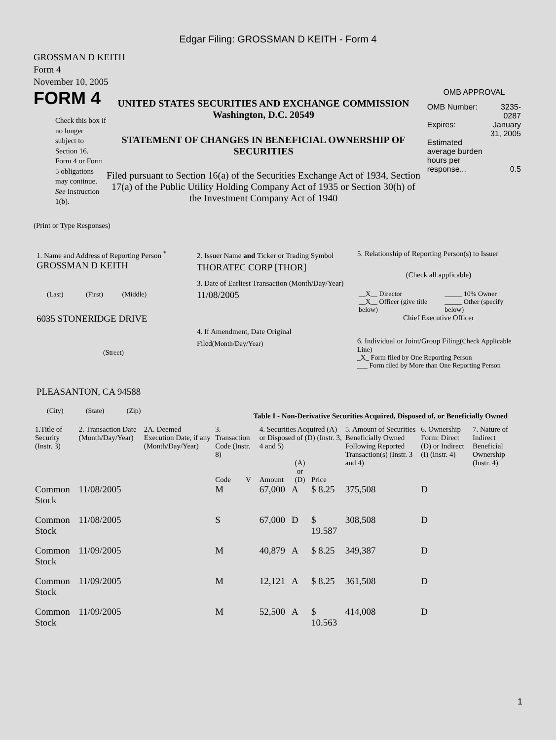Edgar Filing: GROSSMAN D KEITH - Form 4
GROSSMAN D KEITH
Form 4
November 10, 2005
FORM 4
Check this box if no longer subject to Section 16. Form 4 or Form 5 obligations may continue. See Instruction 1(b).
UNITED STATES SECURITIES AND EXCHANGE COMMISSION
Washington, D.C. 20549
STATEMENT OF CHANGES IN BENEFICIAL OWNERSHIP OF SECURITIES
Filed pursuant to Section 16(a) of the Securities Exchange Act of 1934, Section 17(a) of the Public Utility Holding Company Act of 1935 or Section 30(h) of the Investment Company Act of 1940
OMB APPROVAL
| OMB Number: | 3235-0287 |
| Expires: | January 31, 2005 |
| Estimated average burden hours per response... | 0.5 |
(Print or Type Responses)
1. Name and Address of Reporting Person <sup>*</sup>
GROSSMAN D KEITH
(Last) (First) (Middle)
6035 STONERIDGE DRIVE
(Street)
PLEASANTON, CA 94588
(City) (State) (Zip)
2. Issuer Name and Ticker or Trading Symbol
THORATEC CORP [THOR]
3. Date of Earliest Transaction (Month/Day/Year)
11/08/2005
4. If Amendment, Date Original Filed(Month/Day/Year)
5. Relationship of Reporting Person(s) to Issuer
(Check all applicable)
| __X__ Director | _____ 10% Owner |
| __X__ Officer (give title below) | _____ Other (specify below) |
Chief Executive Officer
6. Individual or Joint/Group Filing(Check Applicable Line)
_X_ Form filed by One Reporting Person
___ Form filed by More than One Reporting Person
Table I - Non-Derivative Securities Acquired, Disposed of, or Beneficially Owned
| 1.Title of Security (Instr. 3) | 2. Transaction Date (Month/Day/Year) | 2A. Deemed Execution Date, if any (Month/Day/Year) | 3. Transaction Code (Instr. 8) | | 4. Securities Acquired (A) or Disposed of (D) (Instr. 3, 4 and 5) | | | 5. Amount of Securities Beneficially Owned Following Reported Transaction(s) (Instr. 3 and 4) | 6. Ownership Form: Direct (D) or Indirect (I) (Instr. 4) | 7. Nature of Indirect Beneficial Ownership (Instr. 4) |
| --- | --- | --- | --- | --- | --- | --- | --- | --- | --- | --- |
| | | | Code | V | Amount | (A) or (D) | Price | | | |
| Common Stock | 11/08/2005 | | M | | 67,000 | A | $ 8.25 | 375,508 | D | |
| Common Stock | 11/08/2005 | | S | | 67,000 | D | $ 19.587 | 308,508 | D | |
| Common Stock | 11/09/2005 | | M | | 40,879 | A | $ 8.25 | 349,387 | D | |
| Common Stock | 11/09/2005 | | M | | 12,121 | A | $ 8.25 | 361,508 | D | |
| Common Stock | 11/09/2005 | | M | | 52,500 | A | $ 10.563 | 414,008 | D | |
1